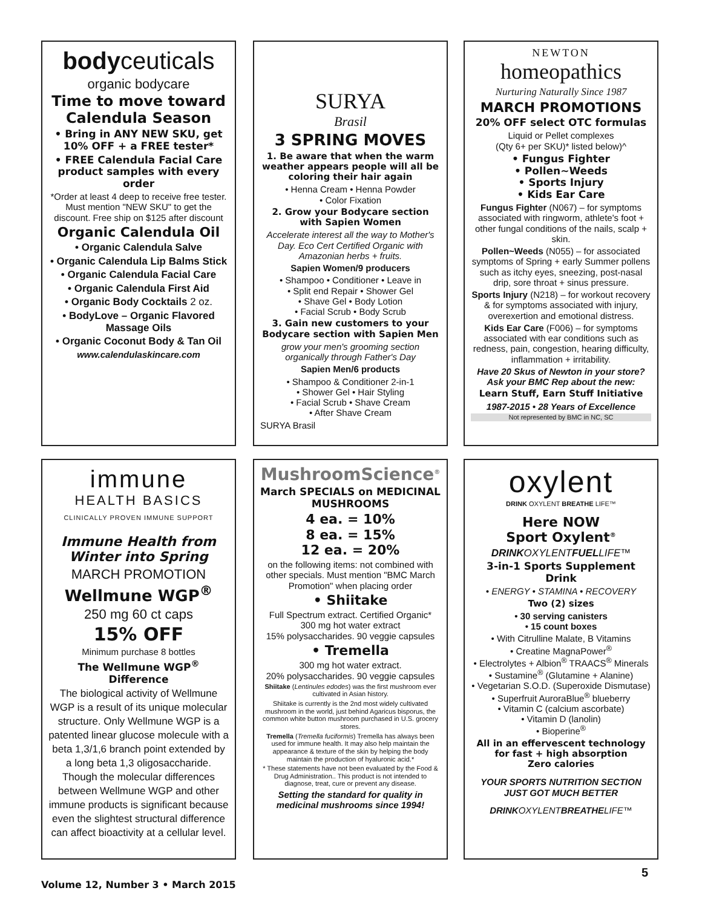bodyceuticals
organic bodycare
Time to move toward Calendula Season
• Bring in ANY NEW SKU, get 10% OFF + a FREE tester*
• FREE Calendula Facial Care product samples with every order
*Order at least 4 deep to receive free tester. Must mention "NEW SKU" to get the discount. Free ship on $125 after discount
Organic Calendula Oil
• Organic Calendula Salve
• Organic Calendula Lip Balms Stick
• Organic Calendula Facial Care
• Organic Calendula First Aid
• Organic Body Cocktails 2 oz.
• BodyLove – Organic Flavored Massage Oils
• Organic Coconut Body & Tan Oil
www.calendulaskincare.com
SURYA
Brasil
3 SPRING MOVES
1. Be aware that when the warm weather appears people will all be coloring their hair again
• Henna Cream • Henna Powder
• Color Fixation
2. Grow your Bodycare section with Sapien Women
Accelerate interest all the way to Mother's Day. Eco Cert Certified Organic with Amazonian herbs + fruits.
Sapien Women/9 producers
• Shampoo • Conditioner • Leave in
• Split end Repair • Shower Gel
• Shave Gel • Body Lotion
• Facial Scrub • Body Scrub
3. Gain new customers to your Bodycare section with Sapien Men
grow your men's grooming section organically through Father's Day
Sapien Men/6 products
• Shampoo & Conditioner 2-in-1
• Shower Gel • Hair Styling
• Facial Scrub • Shave Cream
• After Shave Cream
SURYA Brasil
NEWTON
homeopathics
Nurturing Naturally Since 1987
MARCH PROMOTIONS
20% OFF select OTC formulas
Liquid or Pellet complexes
(Qty 6+ per SKU)* listed below)^
• Fungus Fighter
• Pollen~Weeds
• Sports Injury
• Kids Ear Care
Fungus Fighter (N067) – for symptoms associated with ringworm, athlete's foot + other fungal conditions of the nails, scalp + skin.
Pollen~Weeds (N055) – for associated symptoms of Spring + early Summer pollens such as itchy eyes, sneezing, post-nasal drip, sore throat + sinus pressure.
Sports Injury (N218) – for workout recovery & for symptoms associated with injury, overexertion and emotional distress.
Kids Ear Care (F006) – for symptoms associated with ear conditions such as redness, pain, congestion, hearing difficulty, inflammation + irritability.
Have 20 Skus of Newton in your store? Ask your BMC Rep about the new:
Learn Stuff, Earn Stuff Initiative
1987-2015 • 28 Years of Excellence
Not represented by BMC in NC, SC
immune
HEALTH BASICS
CLINICALLY PROVEN IMMUNE SUPPORT
Immune Health from Winter into Spring
MARCH PROMOTION
Wellmune WGP<sup>®</sup>
250 mg 60 ct caps
15% OFF
Minimum purchase 8 bottles
The Wellmune WGP<sup>®</sup> Difference
The biological activity of Wellmune WGP is a result of its unique molecular structure. Only Wellmune WGP is a patented linear glucose molecule with a beta 1,3/1,6 branch point extended by a long beta 1,3 oligosaccharide. Though the molecular differences between Wellmune WGP and other immune products is significant because even the slightest structural difference can affect bioactivity at a cellular level.
MushroomScience<sup>®</sup>
March SPECIALS on MEDICINAL MUSHROOMS
4 ea. = 10%
8 ea. = 15%
12 ea. = 20%
on the following items: not combined with other specials. Must mention "BMC March Promotion" when placing order
• Shiitake
Full Spectrum extract. Certified Organic*
300 mg hot water extract
15% polysaccharides. 90 veggie capsules
• Tremella
300 mg hot water extract.
20% polysaccharides. 90 veggie capsules
Shiitake (Lentinules edodes) was the first mushroom ever cultivated in Asian history.
Shiitake is currently is the 2nd most widely cultivated mushroom in the world, just behind Agaricus bisporus, the common white button mushroom purchased in U.S. grocery stores.
Tremella (Tremella fuciformis) Tremella has always been used for immune health. It may also help maintain the appearance & texture of the skin by helping the body maintain the production of hyaluronic acid.*
* These statements have not been evaluated by the Food & Drug Administration.. This product is not intended to diagnose, treat, cure or prevent any disease.
Setting the standard for quality in medicinal mushrooms since 1994!
oxylent
DRINK OXYLENT BREATHE LIFE™
Here NOW
Sport Oxylent<sup>®</sup>
DRINKOXYLENTFUELLIFE™
3-in-1 Sports Supplement Drink
• ENERGY • STAMINA • RECOVERY
Two (2) sizes
• 30 serving canisters
• 15 count boxes
• With Citrulline Malate, B Vitamins
• Creatine MagnaPower<sup>®</sup>
• Electrolytes + Albion<sup>®</sup> TRAACS<sup>®</sup> Minerals
• Sustamine<sup>®</sup> (Glutamine + Alanine)
• Vegetarian S.O.D. (Superoxide Dismutase)
• Superfruit AuroraBlue<sup>®</sup> blueberry
• Vitamin C (calcium ascorbate)
• Vitamin D (lanolin)
• Bioperine<sup>®</sup>
All in an effervescent technology for fast + high absorption
Zero calories
YOUR SPORTS NUTRITION SECTION JUST GOT MUCH BETTER
DRINKOXYLENTBREATHELIFE™
Volume 12, Number 3 • March 2015
5